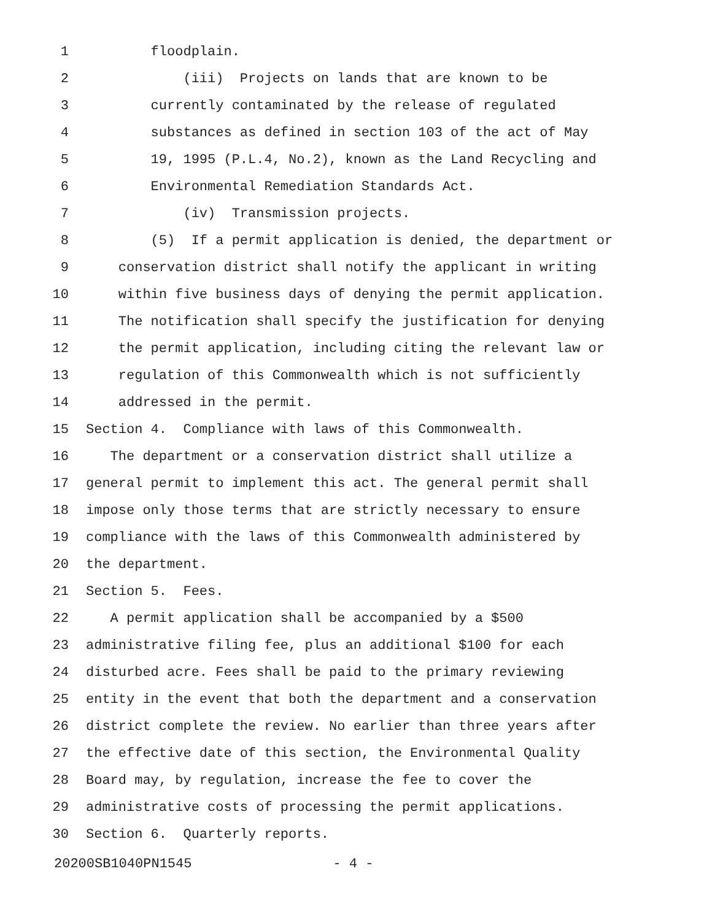1 floodplain.
2 (iii) Projects on lands that are known to be
3 currently contaminated by the release of regulated
4 substances as defined in section 103 of the act of May
5 19, 1995 (P.L.4, No.2), known as the Land Recycling and
6 Environmental Remediation Standards Act.
7 (iv) Transmission projects.
8 (5) If a permit application is denied, the department or
9 conservation district shall notify the applicant in writing
10 within five business days of denying the permit application.
11 The notification shall specify the justification for denying
12 the permit application, including citing the relevant law or
13 regulation of this Commonwealth which is not sufficiently
14 addressed in the permit.
15 Section 4. Compliance with laws of this Commonwealth.
16 The department or a conservation district shall utilize a
17 general permit to implement this act. The general permit shall
18 impose only those terms that are strictly necessary to ensure
19 compliance with the laws of this Commonwealth administered by
20 the department.
21 Section 5. Fees.
22 A permit application shall be accompanied by a $500
23 administrative filing fee, plus an additional $100 for each
24 disturbed acre. Fees shall be paid to the primary reviewing
25 entity in the event that both the department and a conservation
26 district complete the review. No earlier than three years after
27 the effective date of this section, the Environmental Quality
28 Board may, by regulation, increase the fee to cover the
29 administrative costs of processing the permit applications.
30 Section 6. Quarterly reports.
20200SB1040PN1545 - 4 -